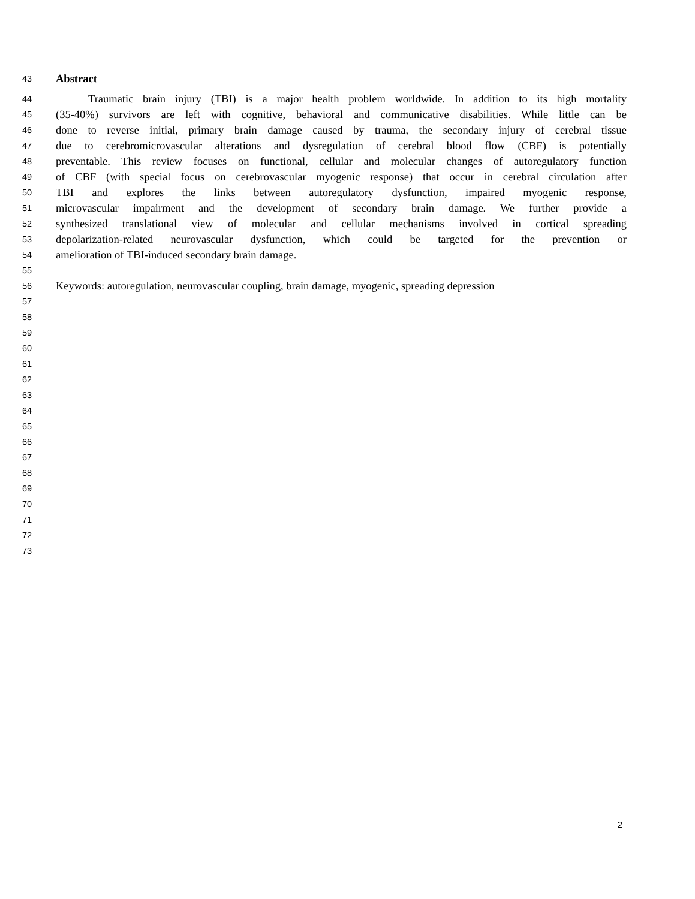43 Abstract
44 Traumatic brain injury (TBI) is a major health problem worldwide. In addition to its high mortality
45 (35-40%) survivors are left with cognitive, behavioral and communicative disabilities. While little can be
46 done to reverse initial, primary brain damage caused by trauma, the secondary injury of cerebral tissue
47 due to cerebromicrovascular alterations and dysregulation of cerebral blood flow (CBF) is potentially
48 preventable. This review focuses on functional, cellular and molecular changes of autoregulatory function
49 of CBF (with special focus on cerebrovascular myogenic response) that occur in cerebral circulation after
50 TBI and explores the links between autoregulatory dysfunction, impaired myogenic response,
51 microvascular impairment and the development of secondary brain damage. We further provide a
52 synthesized translational view of molecular and cellular mechanisms involved in cortical spreading
53 depolarization-related neurovascular dysfunction, which could be targeted for the prevention or
54 amelioration of TBI-induced secondary brain damage.
55
56 Keywords: autoregulation, neurovascular coupling, brain damage, myogenic, spreading depression
57
58
59
60
61
62
63
64
65
66
67
68
69
70
71
72
73
2